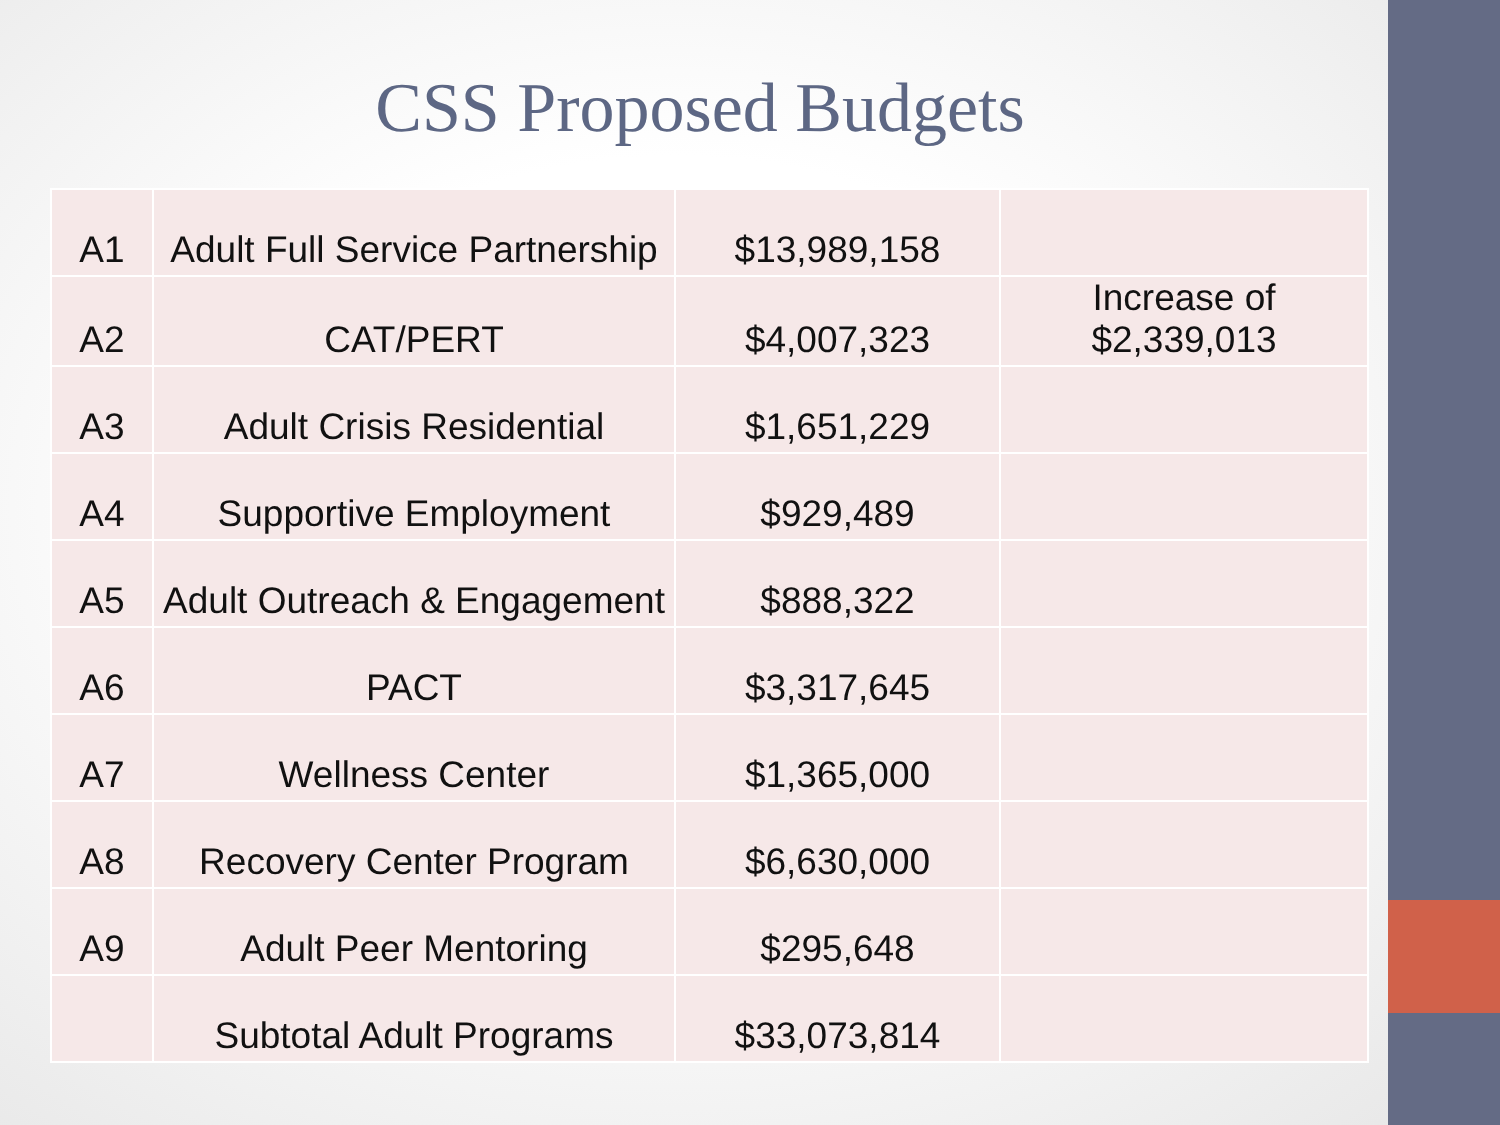CSS Proposed Budgets
| A1 | Adult Full Service Partnership | $13,989,158 | |
| A2 | CAT/PERT | $4,007,323 | Increase of $2,339,013 |
| A3 | Adult Crisis Residential | $1,651,229 | |
| A4 | Supportive Employment | $929,489 | |
| A5 | Adult Outreach & Engagement | $888,322 | |
| A6 | PACT | $3,317,645 | |
| A7 | Wellness Center | $1,365,000 | |
| A8 | Recovery Center Program | $6,630,000 | |
| A9 | Adult Peer Mentoring | $295,648 | |
| | Subtotal Adult Programs | $33,073,814 | |